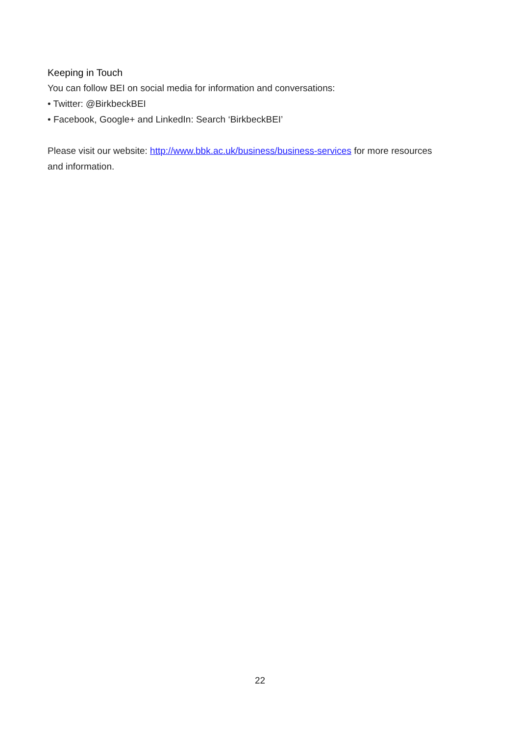Keeping in Touch
You can follow BEI on social media for information and conversations:
• Twitter: @BirkbeckBEI
• Facebook, Google+ and LinkedIn: Search ‘BirkbeckBEI’
Please visit our website: http://www.bbk.ac.uk/business/business-services for more resources and information.
22